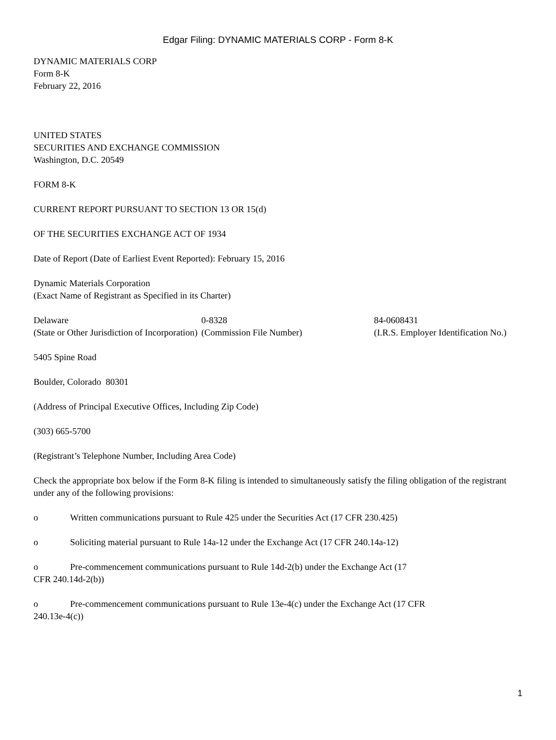Edgar Filing: DYNAMIC MATERIALS CORP - Form 8-K
DYNAMIC MATERIALS CORP
Form 8-K
February 22, 2016
UNITED STATES
SECURITIES AND EXCHANGE COMMISSION
Washington, D.C. 20549
FORM 8-K
CURRENT REPORT PURSUANT TO SECTION 13 OR 15(d)
OF THE SECURITIES EXCHANGE ACT OF 1934
Date of Report (Date of Earliest Event Reported): February 15, 2016
Dynamic Materials Corporation
(Exact Name of Registrant as Specified in its Charter)
| Delaware | 0-8328 | 84-0608431 |
| (State or Other Jurisdiction of Incorporation) | (Commission File Number) | (I.R.S. Employer Identification No.) |
5405 Spine Road
Boulder, Colorado 80301
(Address of Principal Executive Offices, Including Zip Code)
(303) 665-5700
(Registrant’s Telephone Number, Including Area Code)
Check the appropriate box below if the Form 8-K filing is intended to simultaneously satisfy the filing obligation of the registrant under any of the following provisions:
o Written communications pursuant to Rule 425 under the Securities Act (17 CFR 230.425)
o Soliciting material pursuant to Rule 14a-12 under the Exchange Act (17 CFR 240.14a-12)
o Pre-commencement communications pursuant to Rule 14d-2(b) under the Exchange Act (17
CFR 240.14d-2(b))
o Pre-commencement communications pursuant to Rule 13e-4(c) under the Exchange Act (17 CFR
240.13e-4(c))
1